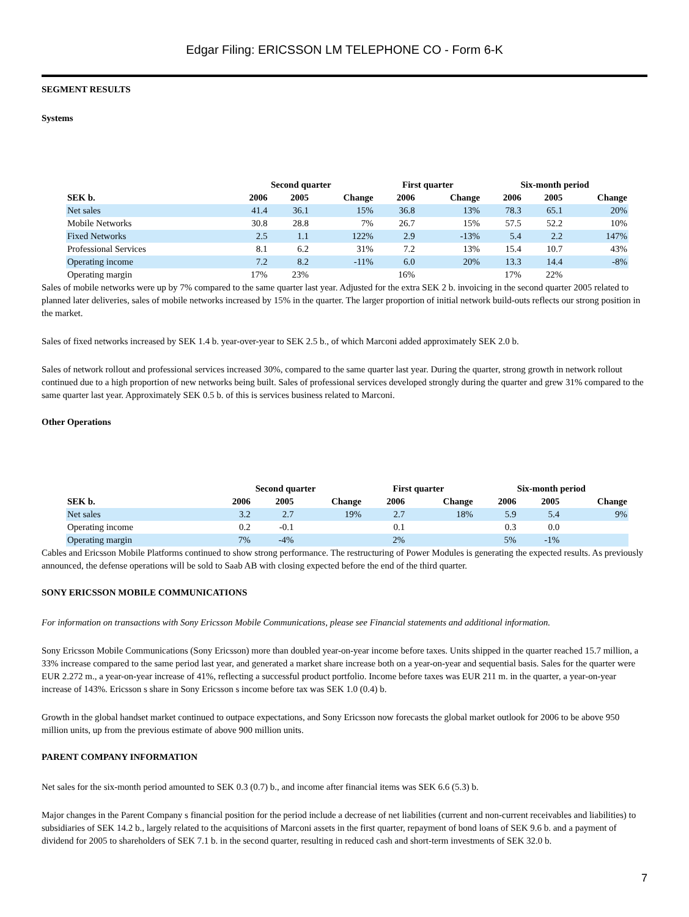Edgar Filing: ERICSSON LM TELEPHONE CO - Form 6-K
SEGMENT RESULTS
Systems
| | Second quarter | | | First quarter | | Six-month period | | |
| --- | --- | --- | --- | --- | --- | --- | --- | --- |
| SEK b. | 2006 | 2005 | Change | 2006 | Change | 2006 | 2005 | Change |
| Net sales | 41.4 | 36.1 | 15% | 36.8 | 13% | 78.3 | 65.1 | 20% |
| Mobile Networks | 30.8 | 28.8 | 7% | 26.7 | 15% | 57.5 | 52.2 | 10% |
| Fixed Networks | 2.5 | 1.1 | 122% | 2.9 | -13% | 5.4 | 2.2 | 147% |
| Professional Services | 8.1 | 6.2 | 31% | 7.2 | 13% | 15.4 | 10.7 | 43% |
| Operating income | 7.2 | 8.2 | -11% | 6.0 | 20% | 13.3 | 14.4 | -8% |
| Operating margin | 17% | 23% | | 16% | | 17% | 22% | |
Sales of mobile networks were up by 7% compared to the same quarter last year. Adjusted for the extra SEK 2 b. invoicing in the second quarter 2005 related to planned later deliveries, sales of mobile networks increased by 15% in the quarter. The larger proportion of initial network build-outs reflects our strong position in the market.
Sales of fixed networks increased by SEK 1.4 b. year-over-year to SEK 2.5 b., of which Marconi added approximately SEK 2.0 b.
Sales of network rollout and professional services increased 30%, compared to the same quarter last year. During the quarter, strong growth in network rollout continued due to a high proportion of new networks being built. Sales of professional services developed strongly during the quarter and grew 31% compared to the same quarter last year. Approximately SEK 0.5 b. of this is services business related to Marconi.
Other Operations
| | Second quarter | | | First quarter | | Six-month period | | |
| --- | --- | --- | --- | --- | --- | --- | --- | --- |
| SEK b. | 2006 | 2005 | Change | 2006 | Change | 2006 | 2005 | Change |
| Net sales | 3.2 | 2.7 | 19% | 2.7 | 18% | 5.9 | 5.4 | 9% |
| Operating income | 0.2 | -0.1 | | 0.1 | | 0.3 | 0.0 | |
| Operating margin | 7% | -4% | | 2% | | 5% | -1% | |
Cables and Ericsson Mobile Platforms continued to show strong performance. The restructuring of Power Modules is generating the expected results. As previously announced, the defense operations will be sold to Saab AB with closing expected before the end of the third quarter.
SONY ERICSSON MOBILE COMMUNICATIONS
For information on transactions with Sony Ericsson Mobile Communications, please see Financial statements and additional information.
Sony Ericsson Mobile Communications (Sony Ericsson) more than doubled year-on-year income before taxes. Units shipped in the quarter reached 15.7 million, a 33% increase compared to the same period last year, and generated a market share increase both on a year-on-year and sequential basis. Sales for the quarter were EUR 2.272 m., a year-on-year increase of 41%, reflecting a successful product portfolio. Income before taxes was EUR 211 m. in the quarter, a year-on-year increase of 143%. Ericsson s share in Sony Ericsson s income before tax was SEK 1.0 (0.4) b.
Growth in the global handset market continued to outpace expectations, and Sony Ericsson now forecasts the global market outlook for 2006 to be above 950 million units, up from the previous estimate of above 900 million units.
PARENT COMPANY INFORMATION
Net sales for the six-month period amounted to SEK 0.3 (0.7) b., and income after financial items was SEK 6.6 (5.3) b.
Major changes in the Parent Company s financial position for the period include a decrease of net liabilities (current and non-current receivables and liabilities) to subsidiaries of SEK 14.2 b., largely related to the acquisitions of Marconi assets in the first quarter, repayment of bond loans of SEK 9.6 b. and a payment of dividend for 2005 to shareholders of SEK 7.1 b. in the second quarter, resulting in reduced cash and short-term investments of SEK 32.0 b.
7